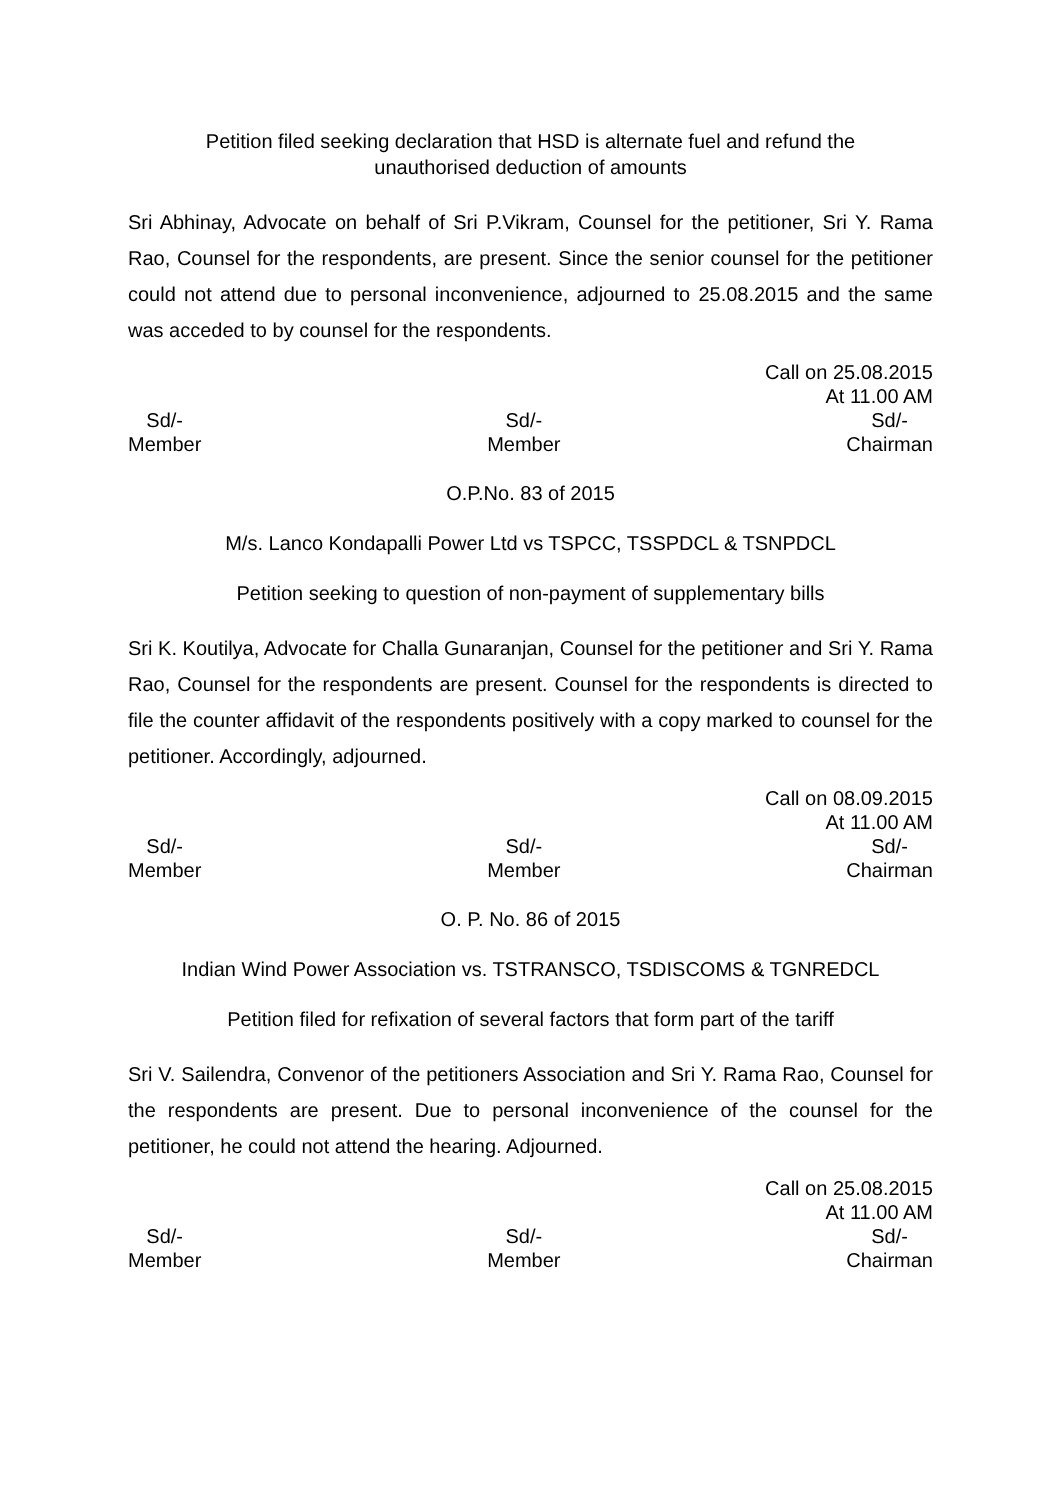Petition filed seeking declaration that HSD is alternate fuel and refund the
unauthorised deduction of amounts
Sri Abhinay, Advocate on behalf of Sri P.Vikram, Counsel for the petitioner, Sri Y. Rama Rao, Counsel for the respondents, are present. Since the senior counsel for the petitioner could not attend due to personal inconvenience, adjourned to 25.08.2015 and the same was acceded to by counsel for the respondents.
Call on 25.08.2015
At 11.00 AM
Sd/-
Member
Sd/-
Member
Sd/-
Chairman
O.P.No. 83 of 2015
M/s. Lanco Kondapalli Power Ltd vs TSPCC, TSSPDCL & TSNPDCL
Petition seeking to question of non-payment of supplementary bills
Sri K. Koutilya, Advocate for Challa Gunaranjan, Counsel for the petitioner and Sri Y. Rama Rao, Counsel for the respondents are present. Counsel for the respondents is directed to file the counter affidavit of the respondents positively with a copy marked to counsel for the petitioner. Accordingly, adjourned.
Call on 08.09.2015
At 11.00 AM
Sd/-
Member
Sd/-
Member
Sd/-
Chairman
O. P. No. 86 of 2015
Indian Wind Power Association vs. TSTRANSCO, TSDISCOMS & TGNREDCL
Petition filed for refixation of several factors that form part of the tariff
Sri V. Sailendra, Convenor of the petitioners Association and Sri Y. Rama Rao, Counsel for the respondents are present. Due to personal inconvenience of the counsel for the petitioner, he could not attend the hearing. Adjourned.
Call on 25.08.2015
At 11.00 AM
Sd/-
Member
Sd/-
Member
Sd/-
Chairman